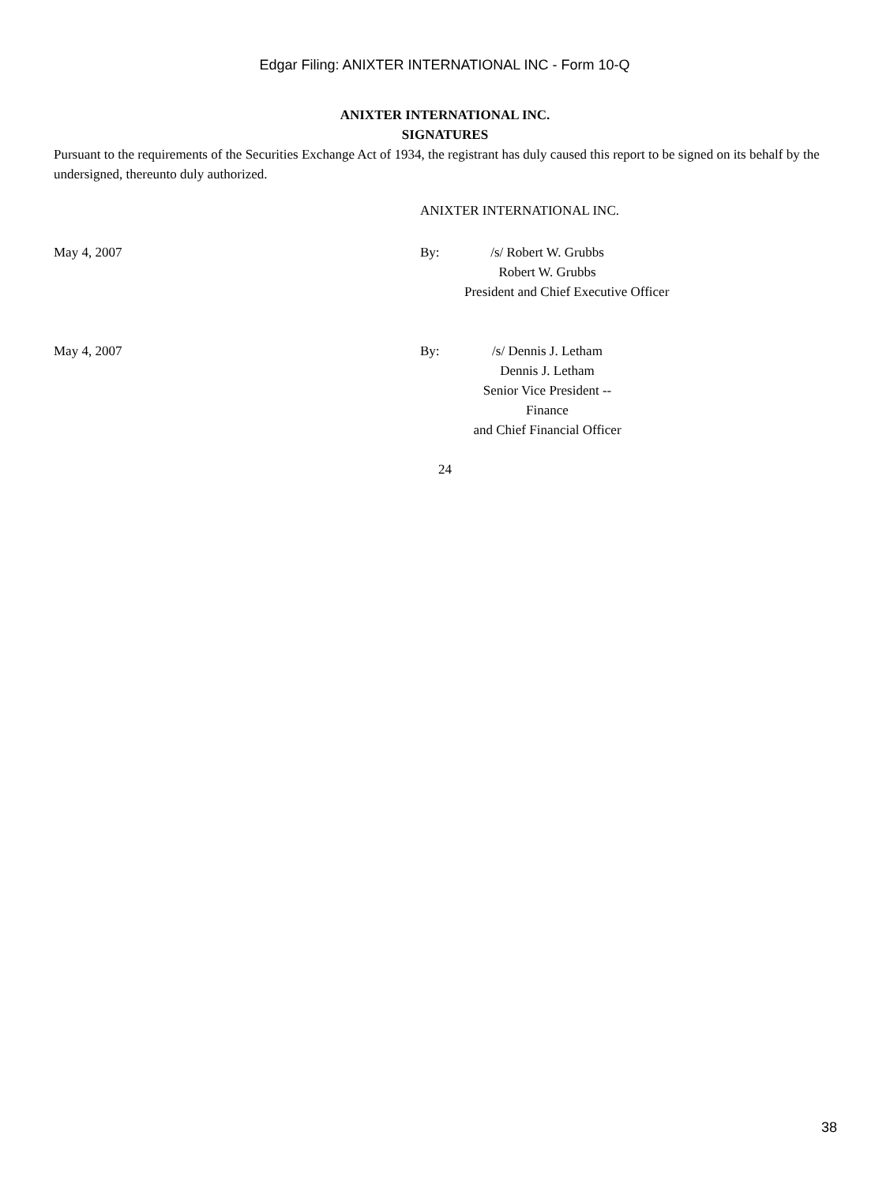Edgar Filing: ANIXTER INTERNATIONAL INC - Form 10-Q
ANIXTER INTERNATIONAL INC.
SIGNATURES
Pursuant to the requirements of the Securities Exchange Act of 1934, the registrant has duly caused this report to be signed on its behalf by the undersigned, thereunto duly authorized.
ANIXTER INTERNATIONAL INC.
May 4, 2007 By: /s/ Robert W. Grubbs
Robert W. Grubbs
President and Chief Executive Officer
May 4, 2007 By: /s/ Dennis J. Letham
Dennis J. Letham
Senior Vice President -- Finance
and Chief Financial Officer
24
38